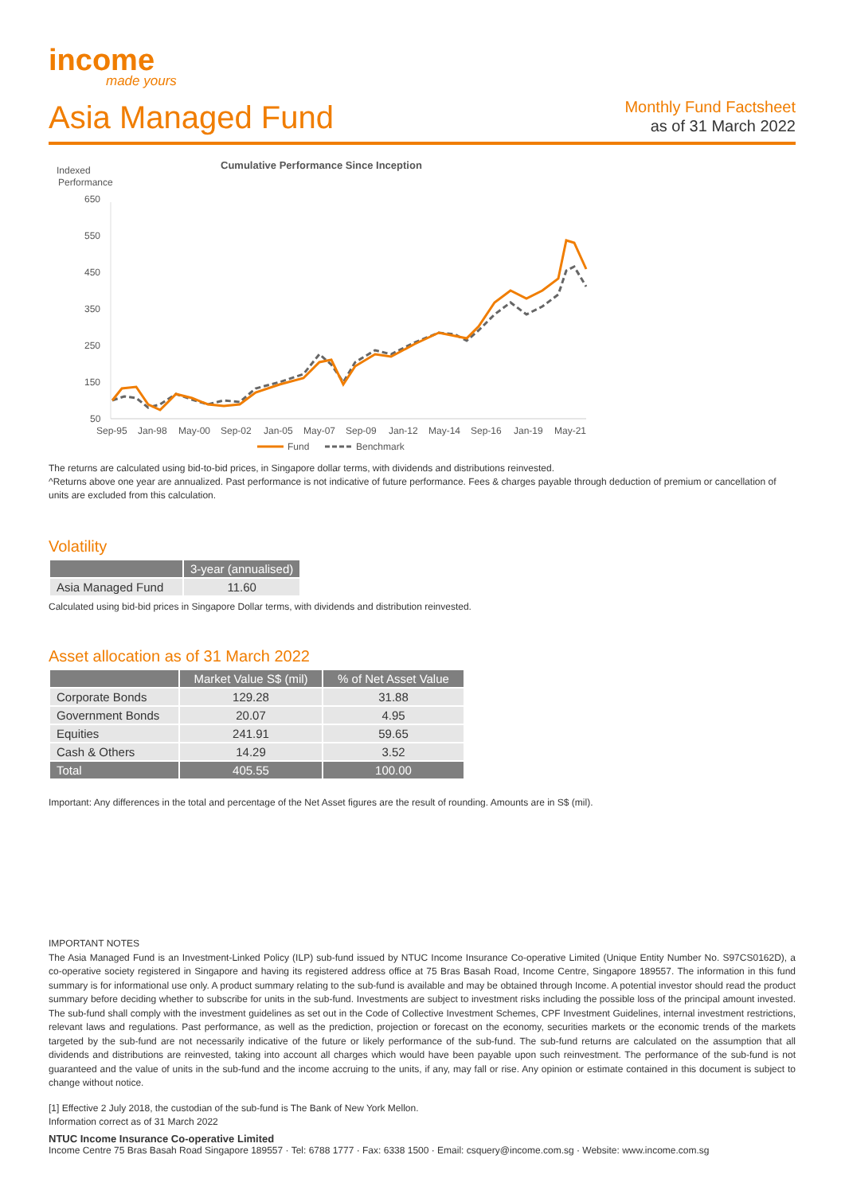income
made yours
Asia Managed Fund
Monthly Fund Factsheet
as of 31 March 2022
Indexed
Performance
Cumulative Performance Since Inception
650
550
450
350
250
150
50
Sep-95
Jan-98
May-00
Sep-02
Jan-05
May-07
Sep-09
Jan-12
May-14
Sep-16
Jan-19
May-21
Fund
Benchmark
The returns are calculated using bid-to-bid prices, in Singapore dollar terms, with dividends and distributions reinvested.
^Returns above one year are annualized. Past performance is not indicative of future performance. Fees & charges payable through deduction of premium or cancellation of units are excluded from this calculation.
Volatility
| | 3-year (annualised) |
| --- | --- |
| Asia Managed Fund | 11.60 |
Calculated using bid-bid prices in Singapore Dollar terms, with dividends and distribution reinvested.
Asset allocation as of 31 March 2022
| | Market Value S$ (mil) | % of Net Asset Value |
| --- | --- | --- |
| Corporate Bonds | 129.28 | 31.88 |
| Government Bonds | 20.07 | 4.95 |
| Equities | 241.91 | 59.65 |
| Cash & Others | 14.29 | 3.52 |
| Total | 405.55 | 100.00 |
Important: Any differences in the total and percentage of the Net Asset figures are the result of rounding. Amounts are in S$ (mil).
IMPORTANT NOTES
The Asia Managed Fund is an Investment-Linked Policy (ILP) sub-fund issued by NTUC Income Insurance Co-operative Limited (Unique Entity Number No. S97CS0162D), a co-operative society registered in Singapore and having its registered address office at 75 Bras Basah Road, Income Centre, Singapore 189557. The information in this fund summary is for informational use only. A product summary relating to the sub-fund is available and may be obtained through Income. A potential investor should read the product summary before deciding whether to subscribe for units in the sub-fund. Investments are subject to investment risks including the possible loss of the principal amount invested. The sub-fund shall comply with the investment guidelines as set out in the Code of Collective Investment Schemes, CPF Investment Guidelines, internal investment restrictions, relevant laws and regulations. Past performance, as well as the prediction, projection or forecast on the economy, securities markets or the economic trends of the markets targeted by the sub-fund are not necessarily indicative of the future or likely performance of the sub-fund. The sub-fund returns are calculated on the assumption that all dividends and distributions are reinvested, taking into account all charges which would have been payable upon such reinvestment. The performance of the sub-fund is not guaranteed and the value of units in the sub-fund and the income accruing to the units, if any, may fall or rise. Any opinion or estimate contained in this document is subject to change without notice.
[1] Effective 2 July 2018, the custodian of the sub-fund is The Bank of New York Mellon.
Information correct as of 31 March 2022
NTUC Income Insurance Co-operative Limited
Income Centre 75 Bras Basah Road Singapore 189557 · Tel: 6788 1777 · Fax: 6338 1500 · Email: csquery@income.com.sg · Website: www.income.com.sg